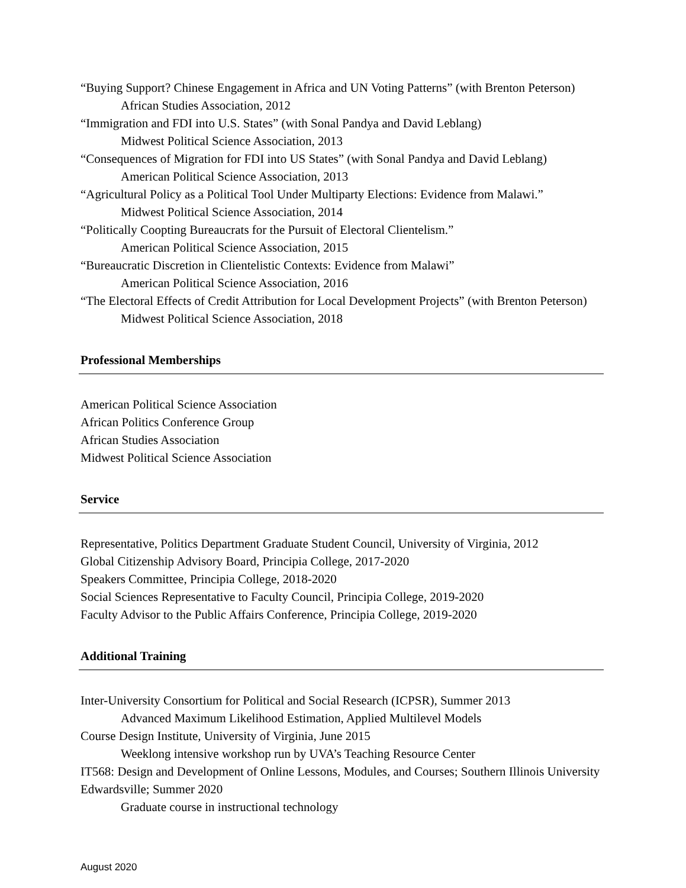“Buying Support? Chinese Engagement in Africa and UN Voting Patterns” (with Brenton Peterson) African Studies Association, 2012
“Immigration and FDI into U.S. States” (with Sonal Pandya and David Leblang)
Midwest Political Science Association, 2013
“Consequences of Migration for FDI into US States” (with Sonal Pandya and David Leblang)
American Political Science Association, 2013
“Agricultural Policy as a Political Tool Under Multiparty Elections: Evidence from Malawi.”
Midwest Political Science Association, 2014
“Politically Coopting Bureaucrats for the Pursuit of Electoral Clientelism.”
American Political Science Association, 2015
“Bureaucratic Discretion in Clientelistic Contexts: Evidence from Malawi”
American Political Science Association, 2016
“The Electoral Effects of Credit Attribution for Local Development Projects” (with Brenton Peterson) Midwest Political Science Association, 2018
Professional Memberships
American Political Science Association
African Politics Conference Group
African Studies Association
Midwest Political Science Association
Service
Representative, Politics Department Graduate Student Council, University of Virginia, 2012
Global Citizenship Advisory Board, Principia College, 2017-2020
Speakers Committee, Principia College, 2018-2020
Social Sciences Representative to Faculty Council, Principia College, 2019-2020
Faculty Advisor to the Public Affairs Conference, Principia College, 2019-2020
Additional Training
Inter-University Consortium for Political and Social Research (ICPSR), Summer 2013
Advanced Maximum Likelihood Estimation, Applied Multilevel Models
Course Design Institute, University of Virginia, June 2015
Weeklong intensive workshop run by UVA’s Teaching Resource Center
IT568: Design and Development of Online Lessons, Modules, and Courses; Southern Illinois University Edwardsville; Summer 2020
Graduate course in instructional technology
August 2020